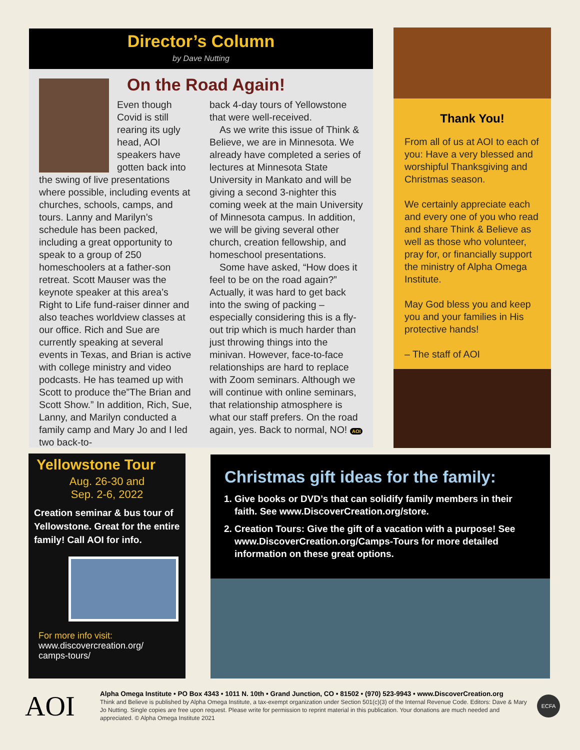Director’s Column
by Dave Nutting
On the Road Again!
Even though Covid is still rearing its ugly head, AOI speakers have gotten back into the swing of live presentations where possible, including events at churches, schools, camps, and tours. Lanny and Marilyn’s schedule has been packed, including a great opportunity to speak to a group of 250 homeschoolers at a father-son retreat. Scott Mauser was the keynote speaker at this area’s Right to Life fund-raiser dinner and also teaches worldview classes at our office. Rich and Sue are currently speaking at several events in Texas, and Brian is active with college ministry and video podcasts. He has teamed up with Scott to produce the”The Brian and Scott Show.” In addition, Rich, Sue, Lanny, and Marilyn conducted a family camp and Mary Jo and I led two back-to-
back 4-day tours of Yellowstone that were well-received.
As we write this issue of Think & Believe, we are in Minnesota. We already have completed a series of lectures at Minnesota State University in Mankato and will be giving a second 3-nighter this coming week at the main University of Minnesota campus. In addition, we will be giving several other church, creation fellowship, and homeschool presentations.
Some have asked, “How does it feel to be on the road again?” Actually, it was hard to get back into the swing of packing –especially considering this is a fly-out trip which is much harder than just throwing things into the minivan. However, face-to-face relationships are hard to replace with Zoom seminars. Although we will continue with online seminars, that relationship atmosphere is what our staff prefers. On the road again, yes. Back to normal, NO! AOI
Thank You!
From all of us at AOI to each of you: Have a very blessed and worshipful Thanksgiving and Christmas season.
We certainly appreciate each and every one of you who read and share Think & Believe as well as those who volunteer, pray for, or financially support the ministry of Alpha Omega Institute.
May God bless you and keep you and your families in His protective hands!
– The staff of AOI
Yellowstone Tour
Aug. 26-30 and
Sep. 2-6, 2022
Creation seminar & bus tour of Yellowstone. Great for the entire family! Call AOI for info.
For more info visit:
www.discovercreation.org/ camps-tours/
Christmas gift ideas for the family:
1. Give books or DVD’s that can solidify family members in their faith. See www.DiscoverCreation.org/store.
2. Creation Tours: Give the gift of a vacation with a purpose! See www.DiscoverCreation.org/Camps-Tours for more detailed information on these great options.
AOI
Alpha Omega Institute • PO Box 4343 • 1011 N. 10th • Grand Junction, CO • 81502 • (970) 523-9943 • www.DiscoverCreation.org
Think and Believe is published by Alpha Omega Institute, a tax-exempt organization under Section 501(c)(3) of the Internal Revenue Code. Editors: Dave & Mary Jo Nutting. Single copies are free upon request. Please write for permission to reprint material in this publication. Your donations are much needed and appreciated. © Alpha Omega Institute 2021
ECFA